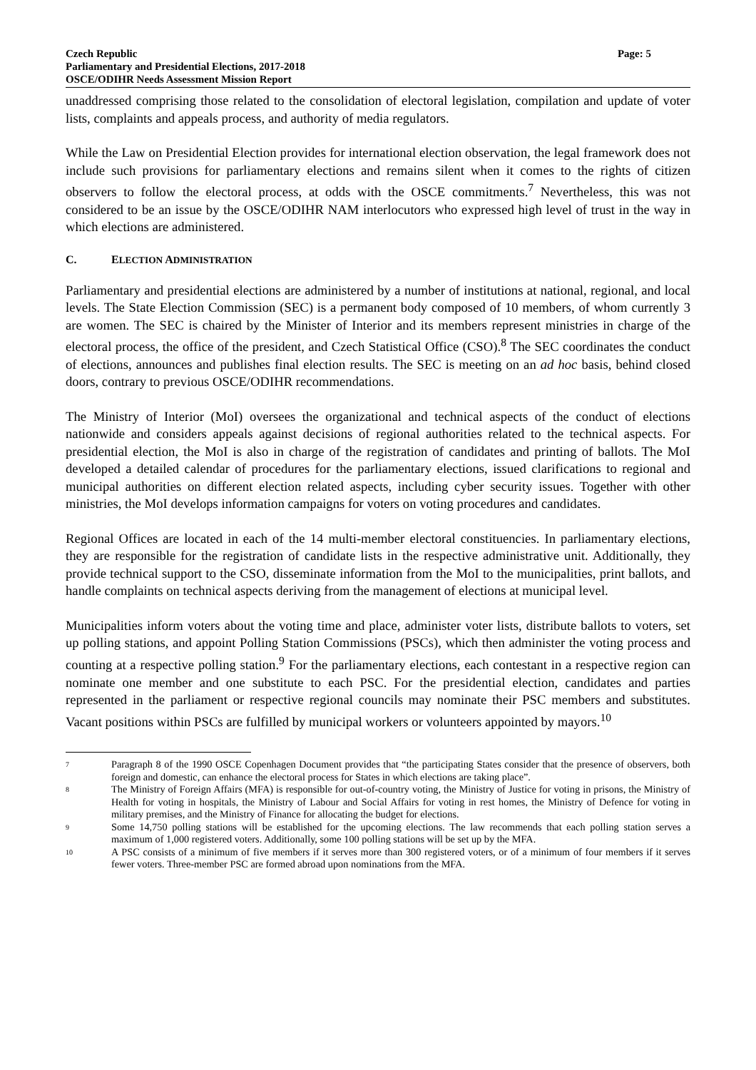Czech Republic
Parliamentary and Presidential Elections, 2017-2018
OSCE/ODIHR Needs Assessment Mission Report
Page: 5
unaddressed comprising those related to the consolidation of electoral legislation, compilation and update of voter lists, complaints and appeals process, and authority of media regulators.
While the Law on Presidential Election provides for international election observation, the legal framework does not include such provisions for parliamentary elections and remains silent when it comes to the rights of citizen observers to follow the electoral process, at odds with the OSCE commitments.<sup>7</sup> Nevertheless, this was not considered to be an issue by the OSCE/ODIHR NAM interlocutors who expressed high level of trust in the way in which elections are administered.
C. ELECTION ADMINISTRATION
Parliamentary and presidential elections are administered by a number of institutions at national, regional, and local levels. The State Election Commission (SEC) is a permanent body composed of 10 members, of whom currently 3 are women. The SEC is chaired by the Minister of Interior and its members represent ministries in charge of the electoral process, the office of the president, and Czech Statistical Office (CSO).<sup>8</sup> The SEC coordinates the conduct of elections, announces and publishes final election results. The SEC is meeting on an ad hoc basis, behind closed doors, contrary to previous OSCE/ODIHR recommendations.
The Ministry of Interior (MoI) oversees the organizational and technical aspects of the conduct of elections nationwide and considers appeals against decisions of regional authorities related to the technical aspects. For presidential election, the MoI is also in charge of the registration of candidates and printing of ballots. The MoI developed a detailed calendar of procedures for the parliamentary elections, issued clarifications to regional and municipal authorities on different election related aspects, including cyber security issues. Together with other ministries, the MoI develops information campaigns for voters on voting procedures and candidates.
Regional Offices are located in each of the 14 multi-member electoral constituencies. In parliamentary elections, they are responsible for the registration of candidate lists in the respective administrative unit. Additionally, they provide technical support to the CSO, disseminate information from the MoI to the municipalities, print ballots, and handle complaints on technical aspects deriving from the management of elections at municipal level.
Municipalities inform voters about the voting time and place, administer voter lists, distribute ballots to voters, set up polling stations, and appoint Polling Station Commissions (PSCs), which then administer the voting process and counting at a respective polling station.<sup>9</sup> For the parliamentary elections, each contestant in a respective region can nominate one member and one substitute to each PSC. For the presidential election, candidates and parties represented in the parliament or respective regional councils may nominate their PSC members and substitutes. Vacant positions within PSCs are fulfilled by municipal workers or volunteers appointed by mayors.<sup>10</sup>
7
Paragraph 8 of the 1990 OSCE Copenhagen Document provides that “the participating States consider that the presence of observers, both foreign and domestic, can enhance the electoral process for States in which elections are taking place”.
8
The Ministry of Foreign Affairs (MFA) is responsible for out-of-country voting, the Ministry of Justice for voting in prisons, the Ministry of Health for voting in hospitals, the Ministry of Labour and Social Affairs for voting in rest homes, the Ministry of Defence for voting in military premises, and the Ministry of Finance for allocating the budget for elections.
9
Some 14,750 polling stations will be established for the upcoming elections. The law recommends that each polling station serves a maximum of 1,000 registered voters. Additionally, some 100 polling stations will be set up by the MFA.
10
A PSC consists of a minimum of five members if it serves more than 300 registered voters, or of a minimum of four members if it serves fewer voters. Three-member PSC are formed abroad upon nominations from the MFA.